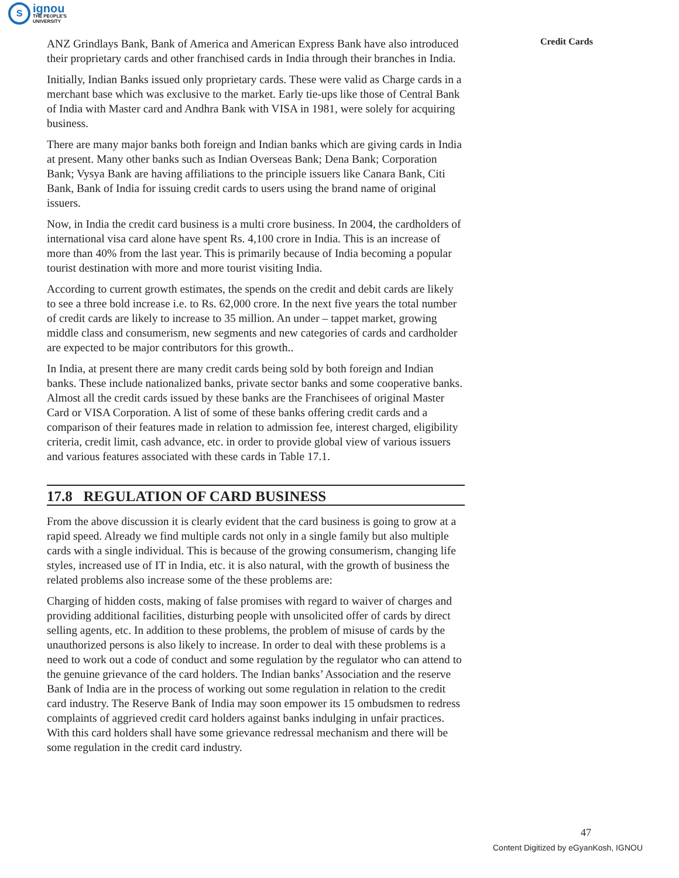S
ignou
THE PEOPLE'S
UNIVERSITY
Credit Cards
ANZ Grindlays Bank, Bank of America and American Express Bank have also introduced their proprietary cards and other franchised cards in India through their branches in India.
Initially, Indian Banks issued only proprietary cards. These were valid as Charge cards in a merchant base which was exclusive to the market. Early tie-ups like those of Central Bank of India with Master card and Andhra Bank with VISA in 1981, were solely for acquiring business.
There are many major banks both foreign and Indian banks which are giving cards in India at present. Many other banks such as Indian Overseas Bank; Dena Bank; Corporation Bank; Vysya Bank are having affiliations to the principle issuers like Canara Bank, Citi Bank, Bank of India for issuing credit cards to users using the brand name of original issuers.
Now, in India the credit card business is a multi crore business. In 2004, the cardholders of international visa card alone have spent Rs. 4,100 crore in India. This is an increase of more than 40% from the last year. This is primarily because of India becoming a popular tourist destination with more and more tourist visiting India.
According to current growth estimates, the spends on the credit and debit cards are likely to see a three bold increase i.e. to Rs. 62,000 crore. In the next five years the total number of credit cards are likely to increase to 35 million. An under – tappet market, growing middle class and consumerism, new segments and new categories of cards and cardholder are expected to be major contributors for this growth..
In India, at present there are many credit cards being sold by both foreign and Indian banks. These include nationalized banks, private sector banks and some cooperative banks. Almost all the credit cards issued by these banks are the Franchisees of original Master Card or VISA Corporation. A list of some of these banks offering credit cards and a comparison of their features made in relation to admission fee, interest charged, eligibility criteria, credit limit, cash advance, etc. in order to provide global view of various issuers and various features associated with these cards in Table 17.1.
17.8 REGULATION OF CARD BUSINESS
From the above discussion it is clearly evident that the card business is going to grow at a rapid speed. Already we find multiple cards not only in a single family but also multiple cards with a single individual. This is because of the growing consumerism, changing life styles, increased use of IT in India, etc. it is also natural, with the growth of business the related problems also increase some of the these problems are:
Charging of hidden costs, making of false promises with regard to waiver of charges and providing additional facilities, disturbing people with unsolicited offer of cards by direct selling agents, etc. In addition to these problems, the problem of misuse of cards by the unauthorized persons is also likely to increase. In order to deal with these problems is a need to work out a code of conduct and some regulation by the regulator who can attend to the genuine grievance of the card holders. The Indian banks’ Association and the reserve Bank of India are in the process of working out some regulation in relation to the credit card industry. The Reserve Bank of India may soon empower its 15 ombudsmen to redress complaints of aggrieved credit card holders against banks indulging in unfair practices. With this card holders shall have some grievance redressal mechanism and there will be some regulation in the credit card industry.
47
Content Digitized by eGyanKosh, IGNOU